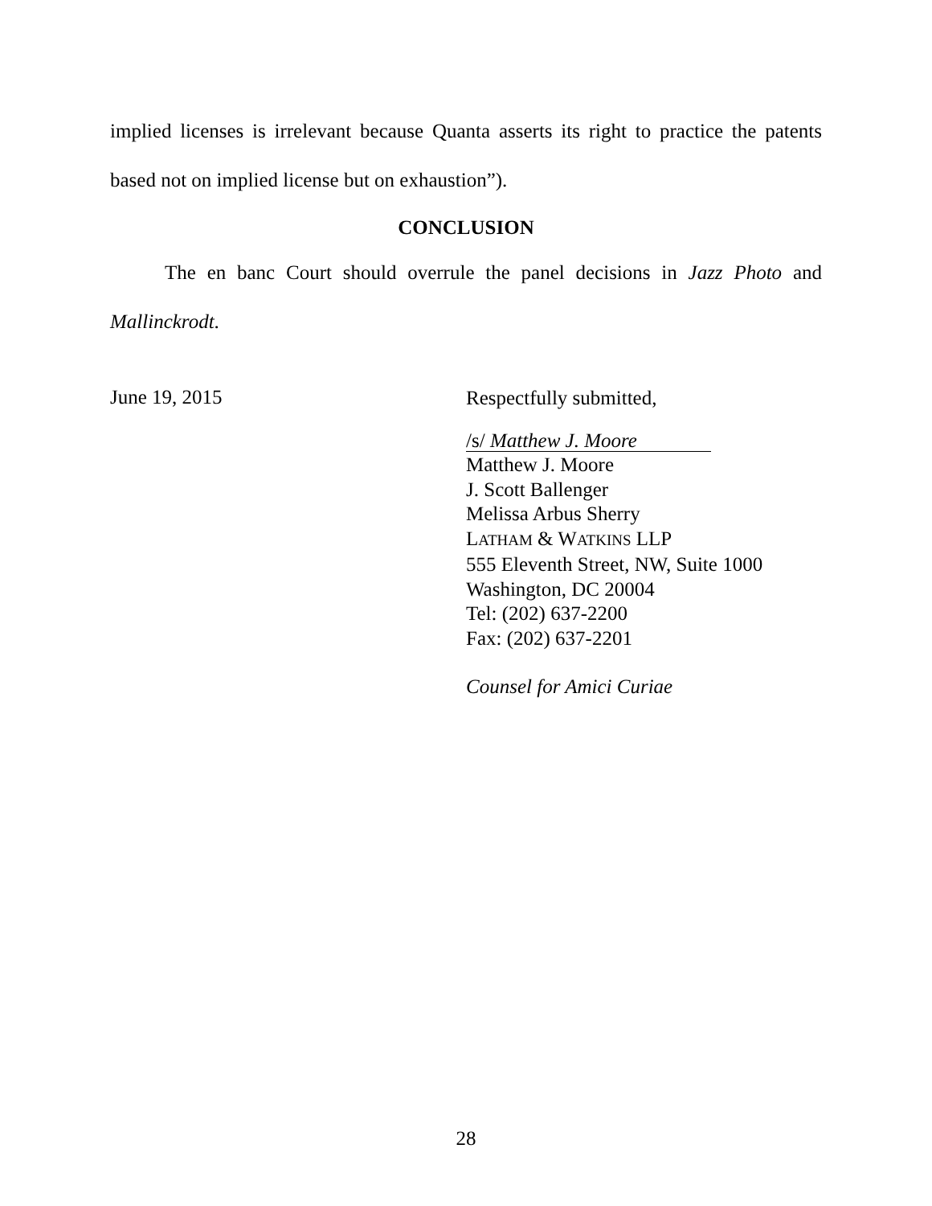implied licenses is irrelevant because Quanta asserts its right to practice the patents based not on implied license but on exhaustion”).
CONCLUSION
The en banc Court should overrule the panel decisions in Jazz Photo and Mallinckrodt.
June 19, 2015
Respectfully submitted,
/s/ Matthew J. Moore
Matthew J. Moore
J. Scott Ballenger
Melissa Arbus Sherry
LATHAM & WATKINS LLP
555 Eleventh Street, NW, Suite 1000
Washington, DC 20004
Tel: (202) 637-2200
Fax: (202) 637-2201
Counsel for Amici Curiae
28